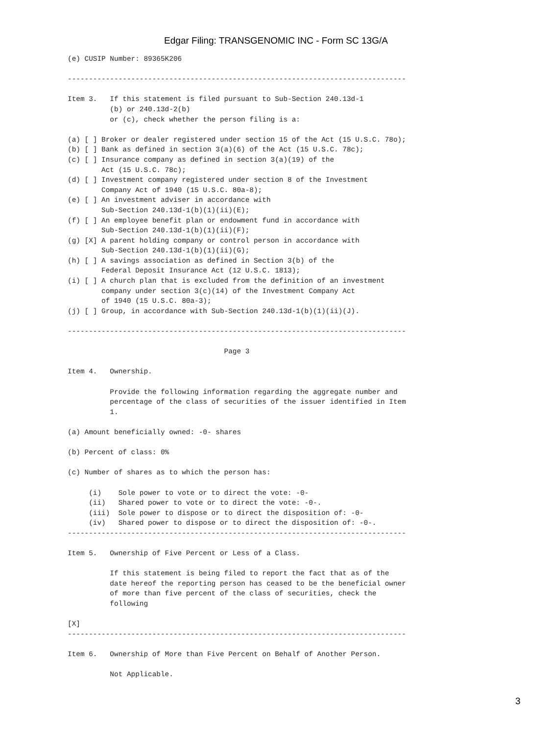Edgar Filing: TRANSGENOMIC INC - Form SC 13G/A
(e) CUSIP Number: 89365K206

--------------------------------------------------------------------------------

Item 3.   If this statement is filed pursuant to Sub-Section 240.13d-1
          (b) or 240.13d-2(b)
          or (c), check whether the person filing is a:

(a) [ ] Broker or dealer registered under section 15 of the Act (15 U.S.C. 78o);
(b) [ ] Bank as defined in section 3(a)(6) of the Act (15 U.S.C. 78c);
(c) [ ] Insurance company as defined in section 3(a)(19) of the
        Act (15 U.S.C. 78c);
(d) [ ] Investment company registered under section 8 of the Investment
        Company Act of 1940 (15 U.S.C. 80a-8);
(e) [ ] An investment adviser in accordance with
        Sub-Section 240.13d-1(b)(1)(ii)(E);
(f) [ ] An employee benefit plan or endowment fund in accordance with
        Sub-Section 240.13d-1(b)(1)(ii)(F);
(g) [X] A parent holding company or control person in accordance with
        Sub-Section 240.13d-1(b)(1)(ii)(G);
(h) [ ] A savings association as defined in Section 3(b) of the
        Federal Deposit Insurance Act (12 U.S.C. 1813);
(i) [ ] A church plan that is excluded from the definition of an investment
        company under section 3(c)(14) of the Investment Company Act
        of 1940 (15 U.S.C. 80a-3);
(j) [ ] Group, in accordance with Sub-Section 240.13d-1(b)(1)(ii)(J).

--------------------------------------------------------------------------------

                                     Page 3

Item 4.   Ownership.

          Provide the following information regarding the aggregate number and
          percentage of the class of securities of the issuer identified in Item
          1.

(a) Amount beneficially owned: -0- shares

(b) Percent of class: 0%

(c) Number of shares as to which the person has:

     (i)    Sole power to vote or to direct the vote: -0-
     (ii)   Shared power to vote or to direct the vote: -0-.
     (iii)  Sole power to dispose or to direct the disposition of: -0-
     (iv)   Shared power to dispose or to direct the disposition of: -0-.
--------------------------------------------------------------------------------

Item 5.   Ownership of Five Percent or Less of a Class.

          If this statement is being filed to report the fact that as of the
          date hereof the reporting person has ceased to be the beneficial owner
          of more than five percent of the class of securities, check the
          following

[X]
--------------------------------------------------------------------------------

Item 6.   Ownership of More than Five Percent on Behalf of Another Person.

          Not Applicable.
3